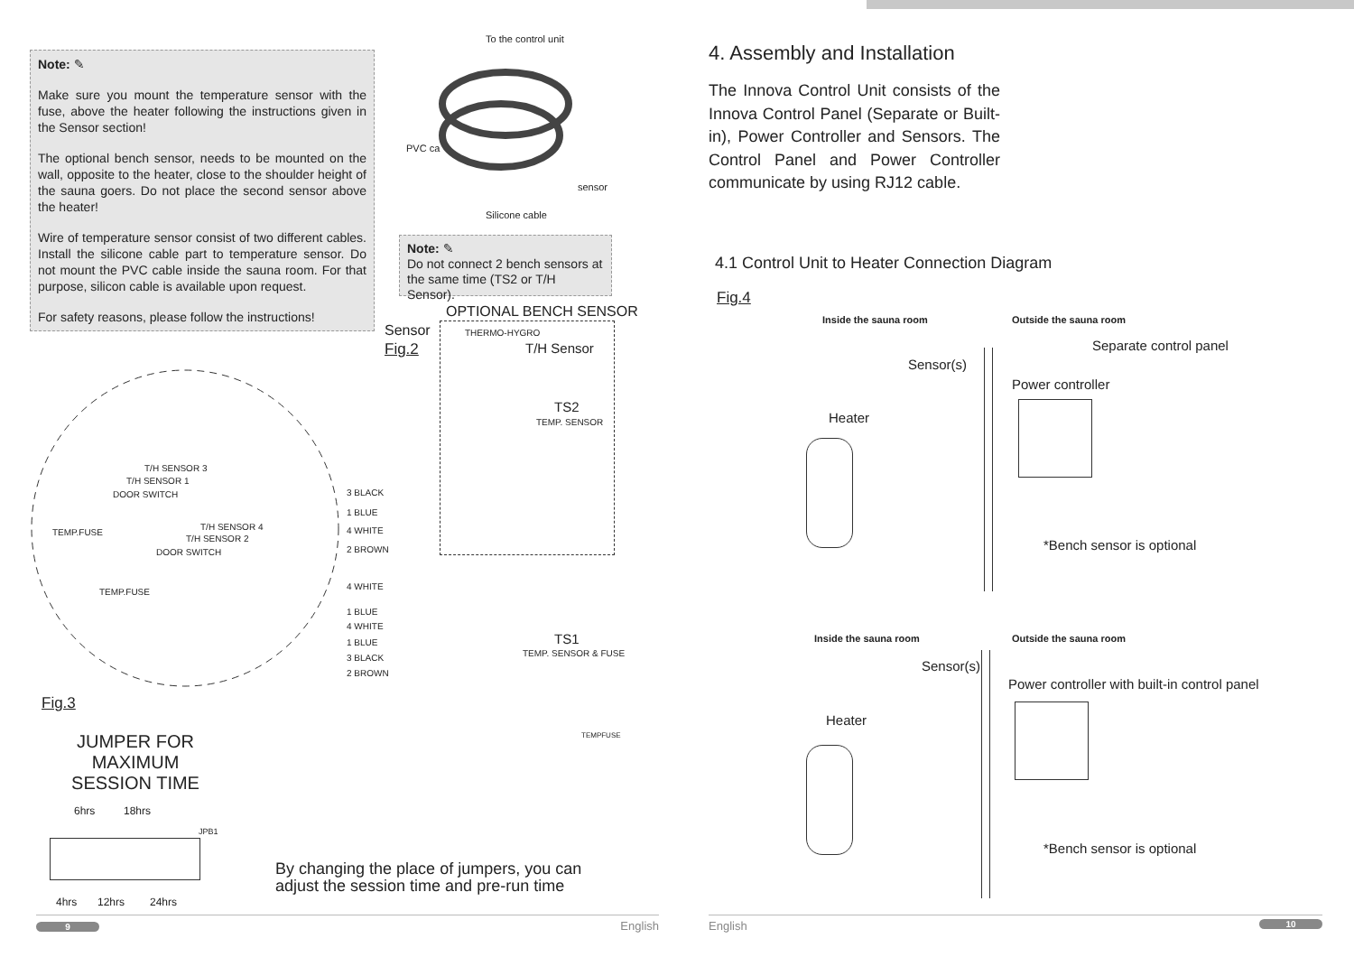Note: ✎
Make sure you mount the temperature sensor with the fuse, above the heater following the instructions given in the Sensor section!
The optional bench sensor, needs to be mounted on the wall, opposite to the heater, close to the shoulder height of the sauna goers. Do not place the second sensor above the heater!
Wire of temperature sensor consist of two different cables. Install the silicone cable part to temperature sensor. Do not mount the PVC cable inside the sauna room. For that purpose, silicon cable is available upon request.
For safety reasons, please follow the instructions!
To the control unit
PVC ca
sensor
Silicone cable
Note: ✎
Do not connect 2 bench sensors at the same time (TS2 or T/H Sensor).
Sensor
Fig.2
OPTIONAL BENCH SENSOR
THERMO-HYGRO
T/H Sensor
TS2
TEMP. SENSOR
T/H SENSOR 3
T/H SENSOR 1
DOOR SWITCH
TEMP.FUSE
T/H SENSOR 4
T/H SENSOR 2
DOOR SWITCH
TEMP.FUSE
3 BLACK
1 BLUE
4 WHITE
2 BROWN
4 WHITE
1 BLUE
4 WHITE
1 BLUE
3 BLACK
2 BROWN
TS1
TEMP. SENSOR & FUSE
TEMPFUSE
Fig.3
JUMPER FOR MAXIMUM SESSION TIME
6hrs 18hrs
JPB1
4hrs 12hrs 24hrs
By changing the place of jumpers, you can
adjust the session time and pre-run time
9 English
4. Assembly and Installation
The Innova Control Unit consists of the Innova Control Panel (Separate or Built-in), Power Controller and Sensors. The Control Panel and Power Controller communicate by using RJ12 cable.
4.1 Control Unit to Heater Connection Diagram
Fig.4
Inside the sauna room Outside the sauna room
Separate control panel
Sensor(s)
Power controller
Heater
*Bench sensor is optional
Inside the sauna room Outside the sauna room
Sensor(s)
Power controller with built-in control panel
Heater
*Bench sensor is optional
English 10